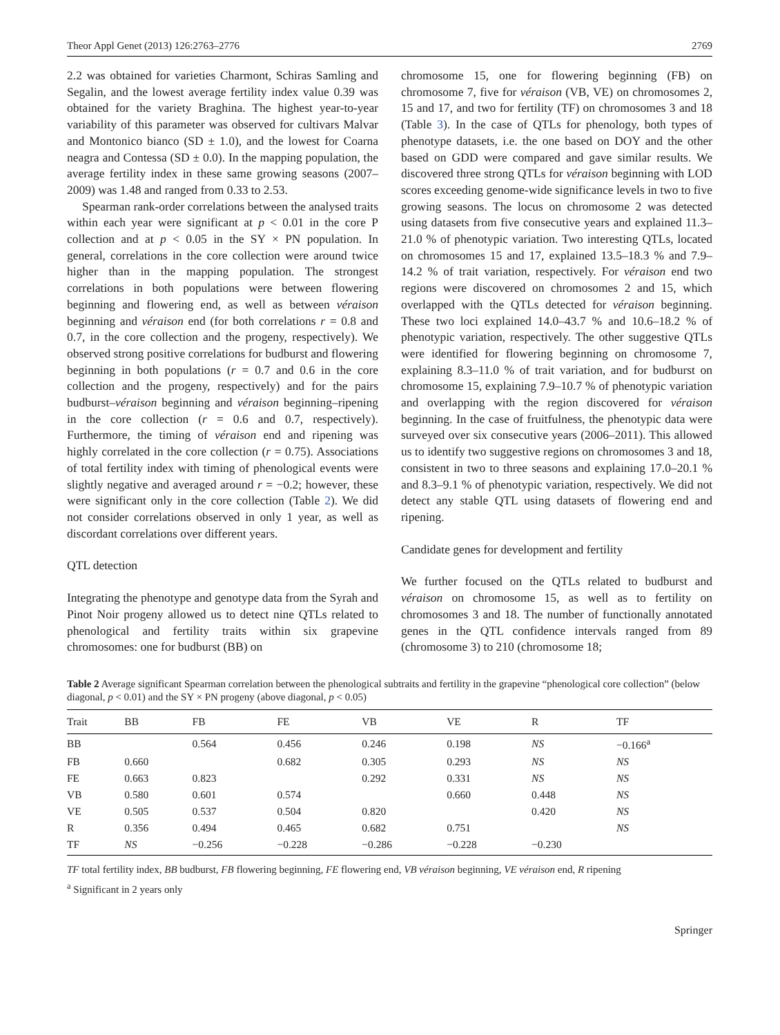Theor Appl Genet (2013) 126:2763–2776 2769
2.2 was obtained for varieties Charmont, Schiras Samling and Segalin, and the lowest average fertility index value 0.39 was obtained for the variety Braghina. The highest year-to-year variability of this parameter was observed for cultivars Malvar and Montonico bianco (SD ± 1.0), and the lowest for Coarna neagra and Contessa (SD ± 0.0). In the mapping population, the average fertility index in these same growing seasons (2007–2009) was 1.48 and ranged from 0.33 to 2.53.
Spearman rank-order correlations between the analysed traits within each year were significant at p < 0.01 in the core P collection and at p < 0.05 in the SY × PN population. In general, correlations in the core collection were around twice higher than in the mapping population. The strongest correlations in both populations were between flowering beginning and flowering end, as well as between véraison beginning and véraison end (for both correlations r = 0.8 and 0.7, in the core collection and the progeny, respectively). We observed strong positive correlations for budburst and flowering beginning in both populations (r = 0.7 and 0.6 in the core collection and the progeny, respectively) and for the pairs budburst–véraison beginning and véraison beginning–ripening in the core collection (r = 0.6 and 0.7, respectively). Furthermore, the timing of véraison end and ripening was highly correlated in the core collection (r = 0.75). Associations of total fertility index with timing of phenological events were slightly negative and averaged around r = −0.2; however, these were significant only in the core collection (Table 2). We did not consider correlations observed in only 1 year, as well as discordant correlations over different years.
QTL detection
Integrating the phenotype and genotype data from the Syrah and Pinot Noir progeny allowed us to detect nine QTLs related to phenological and fertility traits within six grapevine chromosomes: one for budburst (BB) on
chromosome 15, one for flowering beginning (FB) on chromosome 7, five for véraison (VB, VE) on chromosomes 2, 15 and 17, and two for fertility (TF) on chromosomes 3 and 18 (Table 3). In the case of QTLs for phenology, both types of phenotype datasets, i.e. the one based on DOY and the other based on GDD were compared and gave similar results. We discovered three strong QTLs for véraison beginning with LOD scores exceeding genome-wide significance levels in two to five growing seasons. The locus on chromosome 2 was detected using datasets from five consecutive years and explained 11.3–21.0 % of phenotypic variation. Two interesting QTLs, located on chromosomes 15 and 17, explained 13.5–18.3 % and 7.9–14.2 % of trait variation, respectively. For véraison end two regions were discovered on chromosomes 2 and 15, which overlapped with the QTLs detected for véraison beginning. These two loci explained 14.0–43.7 % and 10.6–18.2 % of phenotypic variation, respectively. The other suggestive QTLs were identified for flowering beginning on chromosome 7, explaining 8.3–11.0 % of trait variation, and for budburst on chromosome 15, explaining 7.9–10.7 % of phenotypic variation and overlapping with the region discovered for véraison beginning. In the case of fruitfulness, the phenotypic data were surveyed over six consecutive years (2006–2011). This allowed us to identify two suggestive regions on chromosomes 3 and 18, consistent in two to three seasons and explaining 17.0–20.1 % and 8.3–9.1 % of phenotypic variation, respectively. We did not detect any stable QTL using datasets of flowering end and ripening.
Candidate genes for development and fertility
We further focused on the QTLs related to budburst and véraison on chromosome 15, as well as to fertility on chromosomes 3 and 18. The number of functionally annotated genes in the QTL confidence intervals ranged from 89 (chromosome 3) to 210 (chromosome 18;
Table 2 Average significant Spearman correlation between the phenological subtraits and fertility in the grapevine “phenological core collection” (below diagonal, p < 0.01) and the SY × PN progeny (above diagonal, p < 0.05)
| Trait | BB | FB | FE | VB | VE | R | TF |
| --- | --- | --- | --- | --- | --- | --- | --- |
| BB | | 0.564 | 0.456 | 0.246 | 0.198 | NS | −0.166<sup>a</sup> |
| FB | 0.660 | | 0.682 | 0.305 | 0.293 | NS | NS |
| FE | 0.663 | 0.823 | | 0.292 | 0.331 | NS | NS |
| VB | 0.580 | 0.601 | 0.574 | | 0.660 | 0.448 | NS |
| VE | 0.505 | 0.537 | 0.504 | 0.820 | | 0.420 | NS |
| R | 0.356 | 0.494 | 0.465 | 0.682 | 0.751 | | NS |
| TF | NS | −0.256 | −0.228 | −0.286 | −0.228 | −0.230 | |
TF total fertility index, BB budburst, FB flowering beginning, FE flowering end, VB véraison beginning, VE véraison end, R ripening
<sup>a</sup> Significant in 2 years only
Springer